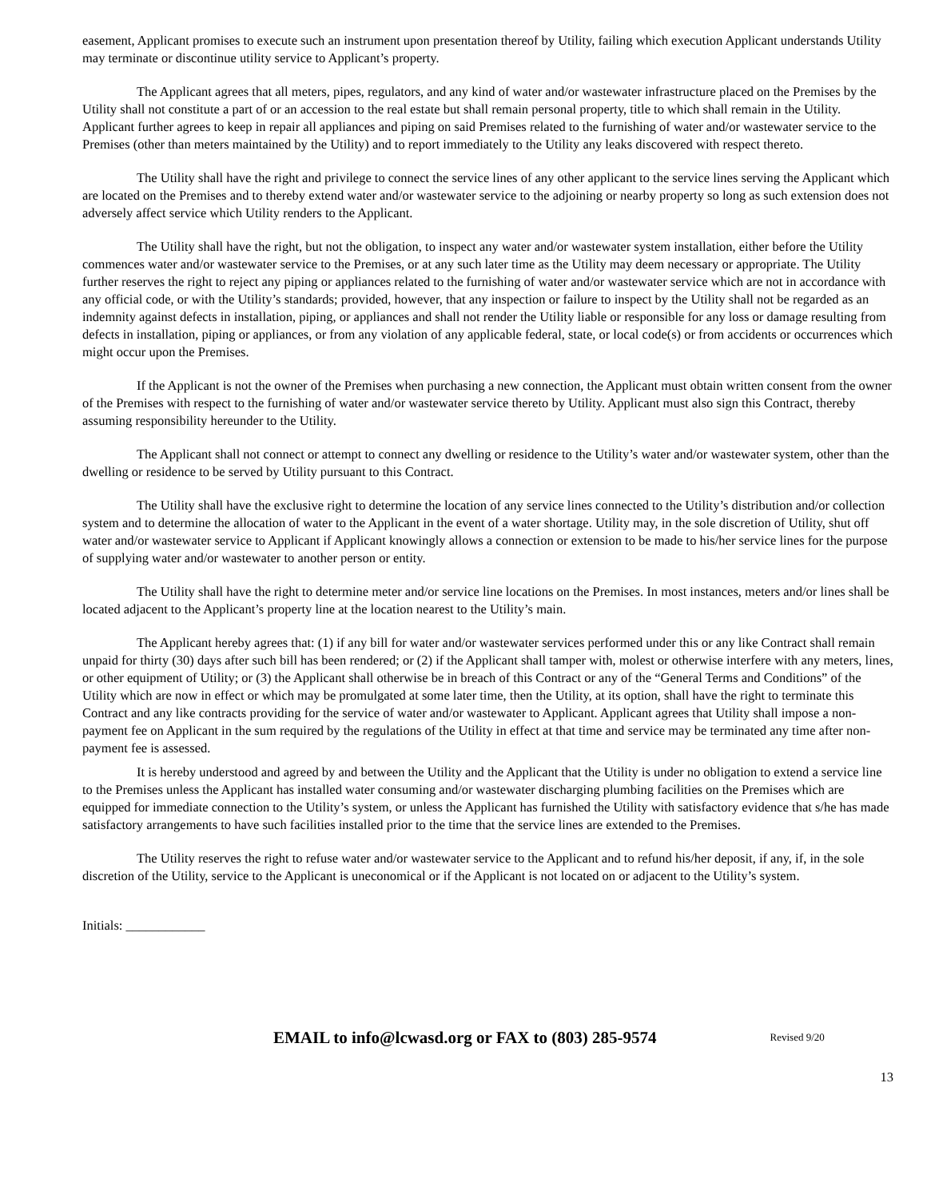easement, Applicant promises to execute such an instrument upon presentation thereof by Utility, failing which execution Applicant understands Utility may terminate or discontinue utility service to Applicant’s property.
The Applicant agrees that all meters, pipes, regulators, and any kind of water and/or wastewater infrastructure placed on the Premises by the Utility shall not constitute a part of or an accession to the real estate but shall remain personal property, title to which shall remain in the Utility. Applicant further agrees to keep in repair all appliances and piping on said Premises related to the furnishing of water and/or wastewater service to the Premises (other than meters maintained by the Utility) and to report immediately to the Utility any leaks discovered with respect thereto.
The Utility shall have the right and privilege to connect the service lines of any other applicant to the service lines serving the Applicant which are located on the Premises and to thereby extend water and/or wastewater service to the adjoining or nearby property so long as such extension does not adversely affect service which Utility renders to the Applicant.
The Utility shall have the right, but not the obligation, to inspect any water and/or wastewater system installation, either before the Utility commences water and/or wastewater service to the Premises, or at any such later time as the Utility may deem necessary or appropriate. The Utility further reserves the right to reject any piping or appliances related to the furnishing of water and/or wastewater service which are not in accordance with any official code, or with the Utility’s standards; provided, however, that any inspection or failure to inspect by the Utility shall not be regarded as an indemnity against defects in installation, piping, or appliances and shall not render the Utility liable or responsible for any loss or damage resulting from defects in installation, piping or appliances, or from any violation of any applicable federal, state, or local code(s) or from accidents or occurrences which might occur upon the Premises.
If the Applicant is not the owner of the Premises when purchasing a new connection, the Applicant must obtain written consent from the owner of the Premises with respect to the furnishing of water and/or wastewater service thereto by Utility. Applicant must also sign this Contract, thereby assuming responsibility hereunder to the Utility.
The Applicant shall not connect or attempt to connect any dwelling or residence to the Utility’s water and/or wastewater system, other than the dwelling or residence to be served by Utility pursuant to this Contract.
The Utility shall have the exclusive right to determine the location of any service lines connected to the Utility’s distribution and/or collection system and to determine the allocation of water to the Applicant in the event of a water shortage. Utility may, in the sole discretion of Utility, shut off water and/or wastewater service to Applicant if Applicant knowingly allows a connection or extension to be made to his/her service lines for the purpose of supplying water and/or wastewater to another person or entity.
The Utility shall have the right to determine meter and/or service line locations on the Premises. In most instances, meters and/or lines shall be located adjacent to the Applicant’s property line at the location nearest to the Utility’s main.
The Applicant hereby agrees that: (1) if any bill for water and/or wastewater services performed under this or any like Contract shall remain unpaid for thirty (30) days after such bill has been rendered; or (2) if the Applicant shall tamper with, molest or otherwise interfere with any meters, lines, or other equipment of Utility; or (3) the Applicant shall otherwise be in breach of this Contract or any of the “General Terms and Conditions” of the Utility which are now in effect or which may be promulgated at some later time, then the Utility, at its option, shall have the right to terminate this Contract and any like contracts providing for the service of water and/or wastewater to Applicant. Applicant agrees that Utility shall impose a non-payment fee on Applicant in the sum required by the regulations of the Utility in effect at that time and service may be terminated any time after non-payment fee is assessed.
It is hereby understood and agreed by and between the Utility and the Applicant that the Utility is under no obligation to extend a service line to the Premises unless the Applicant has installed water consuming and/or wastewater discharging plumbing facilities on the Premises which are equipped for immediate connection to the Utility’s system, or unless the Applicant has furnished the Utility with satisfactory evidence that s/he has made satisfactory arrangements to have such facilities installed prior to the time that the service lines are extended to the Premises.
The Utility reserves the right to refuse water and/or wastewater service to the Applicant and to refund his/her deposit, if any, if, in the sole discretion of the Utility, service to the Applicant is uneconomical or if the Applicant is not located on or adjacent to the Utility’s system.
Initials: ____________
EMAIL to info@lcwasd.org or FAX to (803) 285-9574 Revised 9/20
13